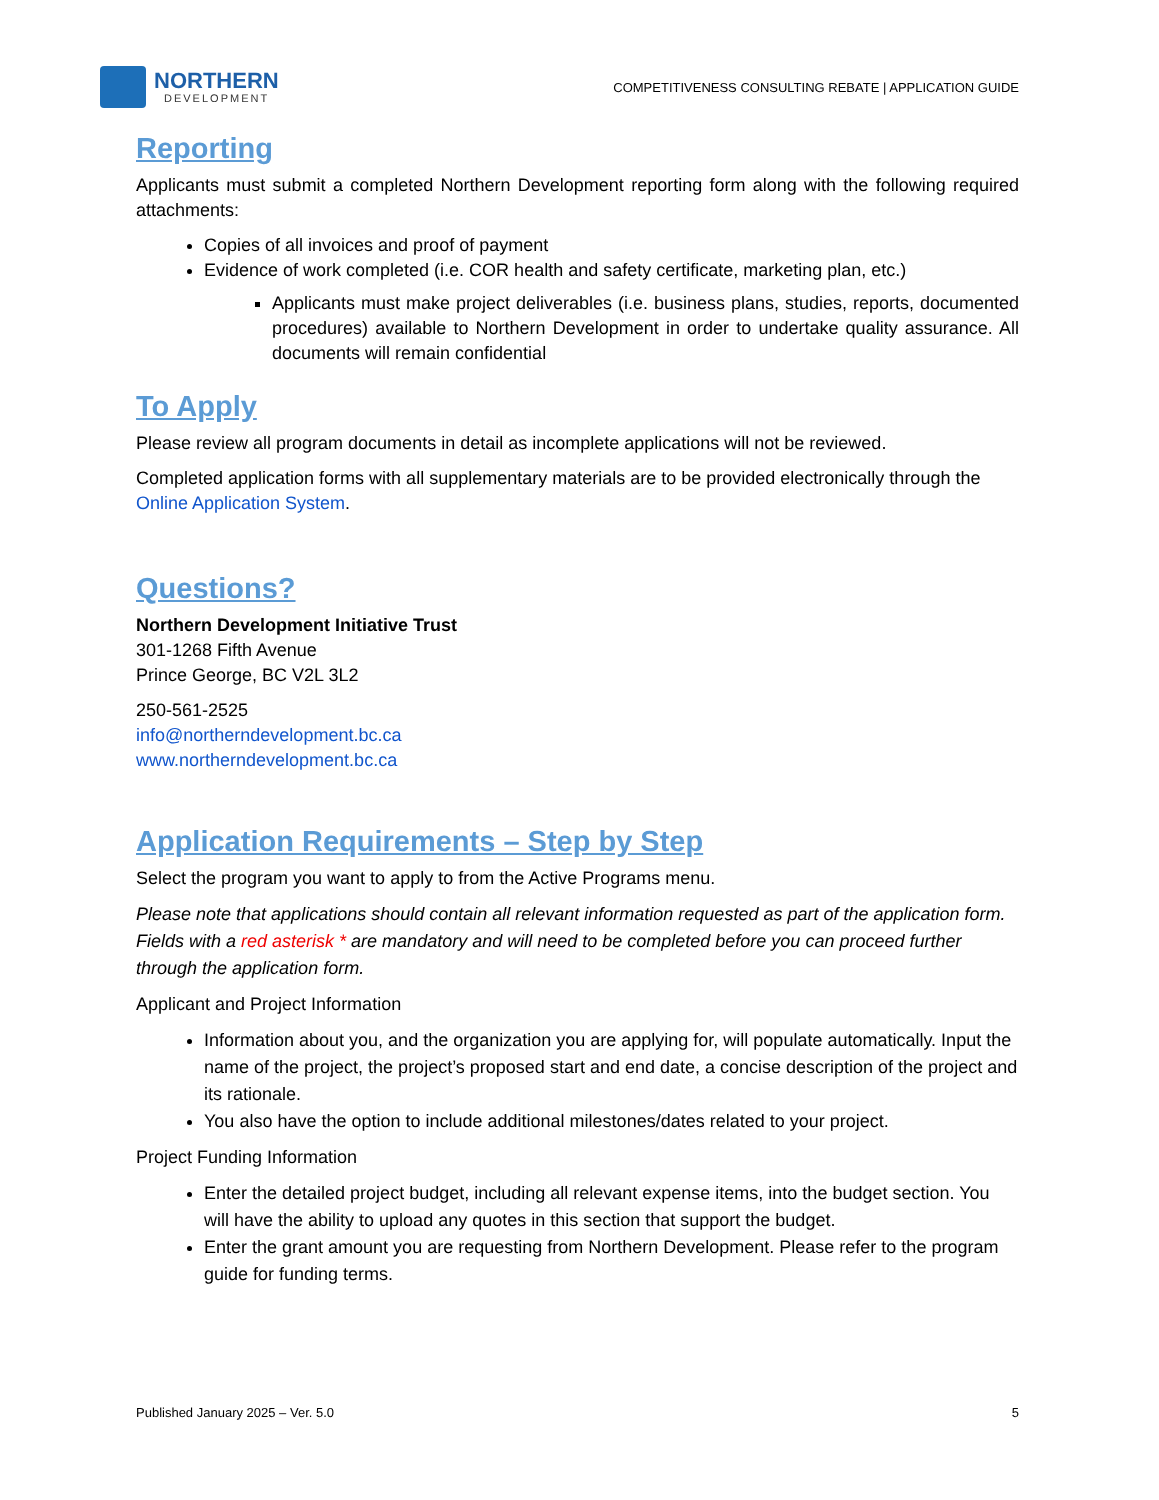NORTHERN
DEVELOPMENT
COMPETITIVENESS CONSULTING REBATE | APPLICATION GUIDE
Reporting
Applicants must submit a completed Northern Development reporting form along with the following required attachments:
Copies of all invoices and proof of payment
Evidence of work completed (i.e. COR health and safety certificate, marketing plan, etc.)
Applicants must make project deliverables (i.e. business plans, studies, reports, documented procedures) available to Northern Development in order to undertake quality assurance. All documents will remain confidential
To Apply
Please review all program documents in detail as incomplete applications will not be reviewed.
Completed application forms with all supplementary materials are to be provided electronically through the Online Application System.
Questions?
Northern Development Initiative Trust
301-1268 Fifth Avenue
Prince George, BC V2L 3L2
250-561-2525
info@northerndevelopment.bc.ca
www.northerndevelopment.bc.ca
Application Requirements – Step by Step
Select the program you want to apply to from the Active Programs menu.
Please note that applications should contain all relevant information requested as part of the application form. Fields with a red asterisk * are mandatory and will need to be completed before you can proceed further through the application form.
Applicant and Project Information
Information about you, and the organization you are applying for, will populate automatically. Input the name of the project, the project’s proposed start and end date, a concise description of the project and its rationale.
You also have the option to include additional milestones/dates related to your project.
Project Funding Information
Enter the detailed project budget, including all relevant expense items, into the budget section. You will have the ability to upload any quotes in this section that support the budget.
Enter the grant amount you are requesting from Northern Development. Please refer to the program guide for funding terms.
Published January 2025 – Ver. 5.0 5